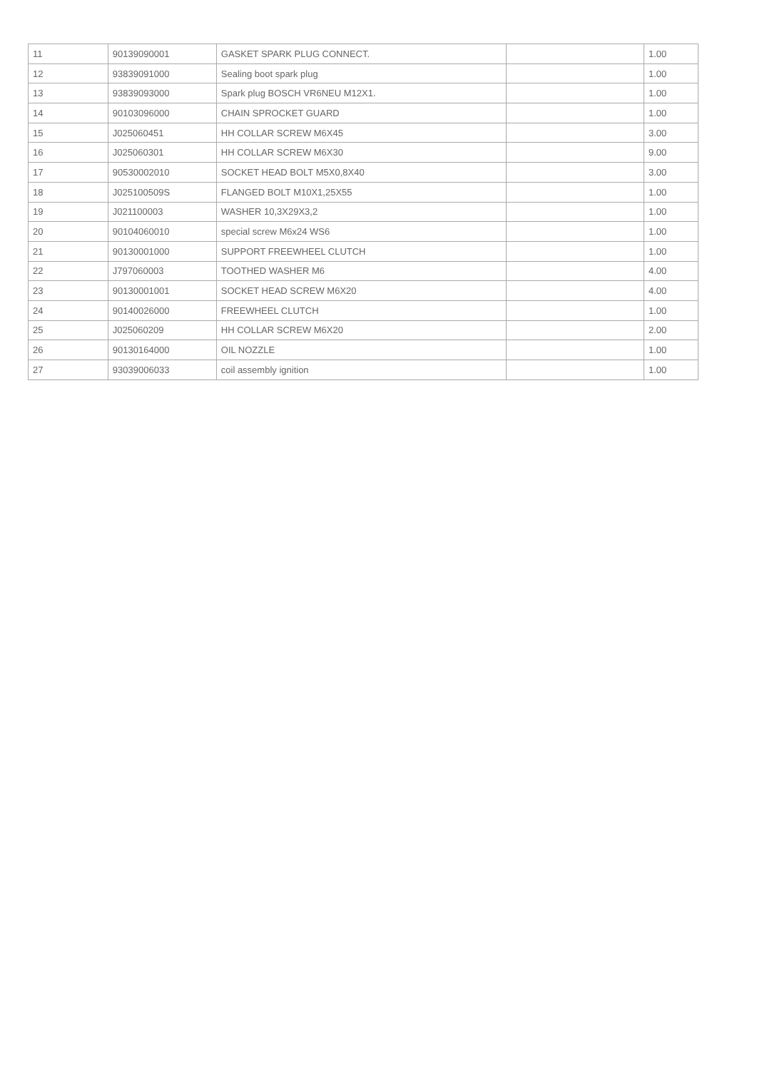| 11 | 90139090001 | GASKET SPARK PLUG CONNECT. | | 1.00 |
| 12 | 93839091000 | Sealing boot spark plug | | 1.00 |
| 13 | 93839093000 | Spark plug BOSCH VR6NEU M12X1. | | 1.00 |
| 14 | 90103096000 | CHAIN SPROCKET GUARD | | 1.00 |
| 15 | J025060451 | HH COLLAR SCREW M6X45 | | 3.00 |
| 16 | J025060301 | HH COLLAR SCREW M6X30 | | 9.00 |
| 17 | 90530002010 | SOCKET HEAD BOLT M5X0,8X40 | | 3.00 |
| 18 | J025100509S | FLANGED BOLT M10X1,25X55 | | 1.00 |
| 19 | J021100003 | WASHER 10,3X29X3,2 | | 1.00 |
| 20 | 90104060010 | special screw M6x24 WS6 | | 1.00 |
| 21 | 90130001000 | SUPPORT FREEWHEEL CLUTCH | | 1.00 |
| 22 | J797060003 | TOOTHED WASHER M6 | | 4.00 |
| 23 | 90130001001 | SOCKET HEAD SCREW M6X20 | | 4.00 |
| 24 | 90140026000 | FREEWHEEL CLUTCH | | 1.00 |
| 25 | J025060209 | HH COLLAR SCREW M6X20 | | 2.00 |
| 26 | 90130164000 | OIL NOZZLE | | 1.00 |
| 27 | 93039006033 | coil assembly ignition | | 1.00 |